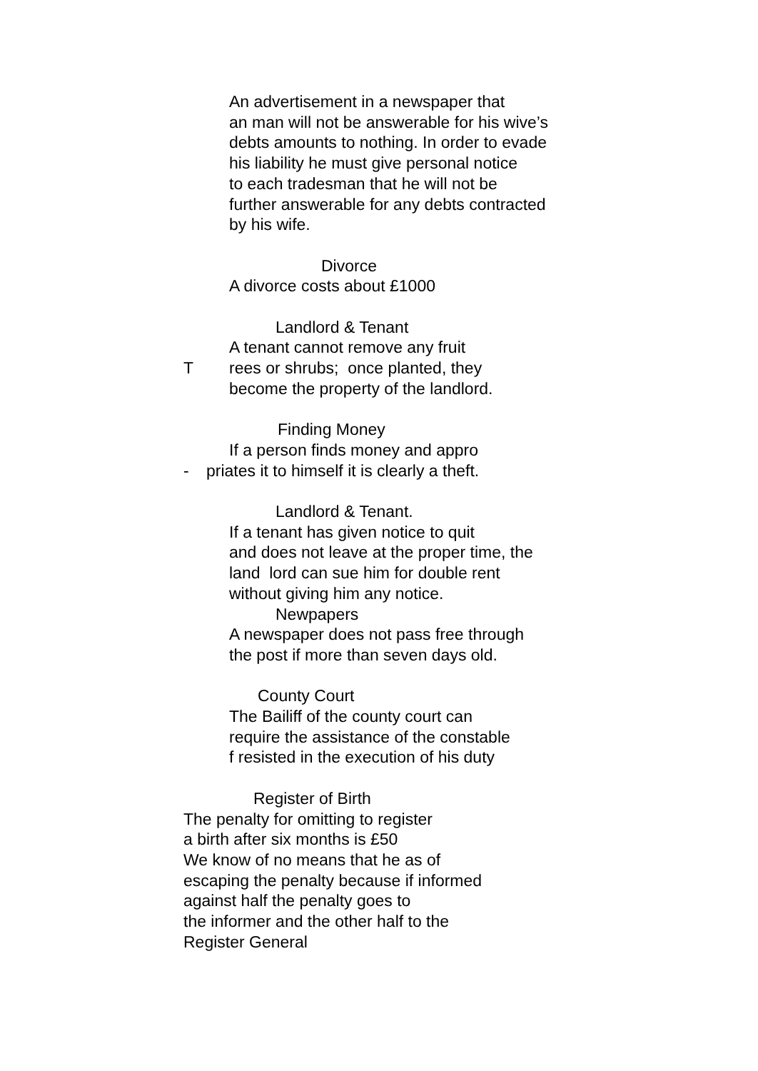An advertisement in a newspaper that
an man will not be answerable for his wive’s
debts amounts to nothing. In order to evade
his liability he must give personal notice
to each tradesman that he will not be
further answerable for any debts contracted
by his wife.
Divorce
A divorce costs about £1000
Landlord & Tenant
A tenant cannot remove any fruit
Trees or shrubs; once planted, they
become the property of the landlord.
Finding Money
If a person finds money and appro
- priates it to himself it is clearly a theft.
Landlord & Tenant.
If a tenant has given notice to quit
and does not leave at the proper time, the
land lord can sue him for double rent
without giving him any notice.
Newpapers
A newspaper does not pass free through
the post if more than seven days old.
County Court
The Bailiff of the county court can
require the assistance of the constable
f resisted in the execution of his duty
Register of Birth
The penalty for omitting to register
a birth after six months is £50
We know of no means that he as of
escaping the penalty because if informed
against half the penalty goes to
the informer and the other half to the
Register General